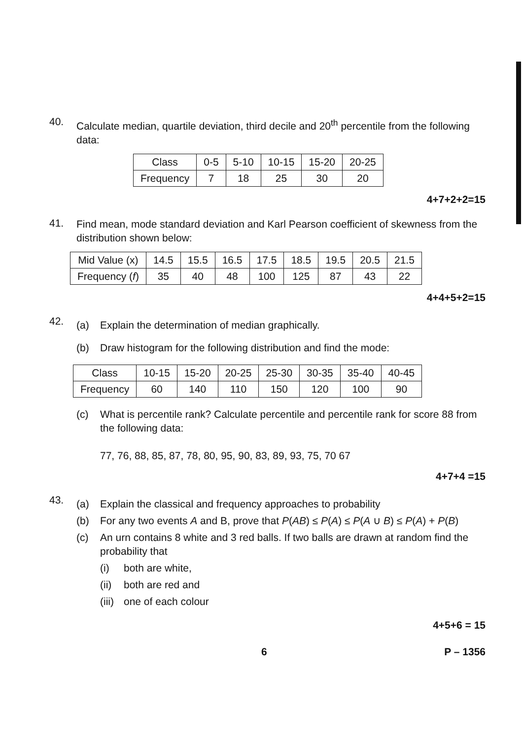40.
Calculate median, quartile deviation, third decile and 20<sup>th</sup> percentile from the following data:
| Class | 0-5 | 5-10 | 10-15 | 15-20 | 20-25 |
| Frequency | 7 | 18 | 25 | 30 | 20 |
4+7+2+2=15
41.
Find mean, mode standard deviation and Karl Pearson coefficient of skewness from the distribution shown below:
| Mid Value (x) | 14.5 | 15.5 | 16.5 | 17.5 | 18.5 | 19.5 | 20.5 | 21.5 |
| Frequency ( f ) | 35 | 40 | 48 | 100 | 125 | 87 | 43 | 22 |
4+4+5+2=15
42.
(a) Explain the determination of median graphically.
(b) Draw histogram for the following distribution and find the mode:
| Class | 10-15 | 15-20 | 20-25 | 25-30 | 30-35 | 35-40 | 40-45 |
| Frequency | 60 | 140 | 110 | 150 | 120 | 100 | 90 |
(c) What is percentile rank? Calculate percentile and percentile rank for score 88 from the following data:
77, 76, 88, 85, 87, 78, 80, 95, 90, 83, 89, 93, 75, 70 67
4+7+4 =15
43.
(a) Explain the classical and frequency approaches to probability
(b) For any two events A and B, prove that P(AB) ≤ P(A) ≤ P(A ∪ B) ≤ P(A) + P(B)
(c) An urn contains 8 white and 3 red balls. If two balls are drawn at random find the probability that
(i) both are white,
(ii)
both are red and
(iii)
one of each colour
4+5+6 = 15
6 P – 1356